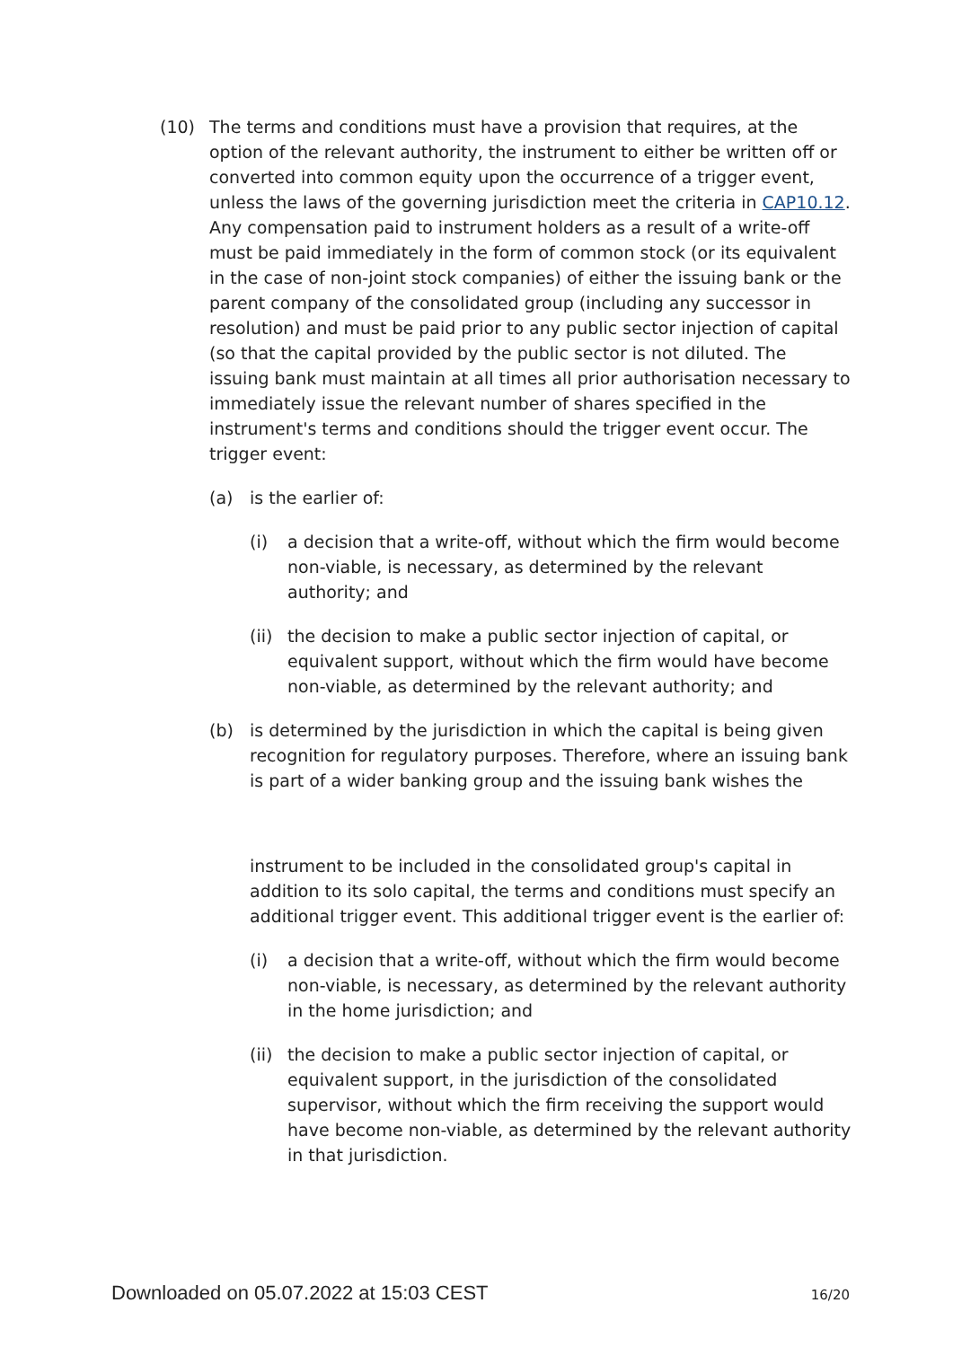(10) The terms and conditions must have a provision that requires, at the option of the relevant authority, the instrument to either be written off or converted into common equity upon the occurrence of a trigger event, unless the laws of the governing jurisdiction meet the criteria in CAP10.12. Any compensation paid to instrument holders as a result of a write-off must be paid immediately in the form of common stock (or its equivalent in the case of non-joint stock companies) of either the issuing bank or the parent company of the consolidated group (including any successor in resolution) and must be paid prior to any public sector injection of capital (so that the capital provided by the public sector is not diluted. The issuing bank must maintain at all times all prior authorisation necessary to immediately issue the relevant number of shares specified in the instrument's terms and conditions should the trigger event occur. The trigger event:
(a) is the earlier of:
(i) a decision that a write-off, without which the firm would become non-viable, is necessary, as determined by the relevant authority; and
(ii)
the decision to make a public sector injection of capital, or equivalent support, without which the firm would have become non-viable, as determined by the relevant authority; and
(b) is determined by the jurisdiction in which the capital is being given recognition for regulatory purposes. Therefore, where an issuing bank is part of a wider banking group and the issuing bank wishes the
instrument to be included in the consolidated group's capital in addition to its solo capital, the terms and conditions must specify an additional trigger event. This additional trigger event is the earlier of:
(i) a decision that a write-off, without which the firm would become non-viable, is necessary, as determined by the relevant authority in the home jurisdiction; and
(ii)
the decision to make a public sector injection of capital, or equivalent support, in the jurisdiction of the consolidated supervisor, without which the firm receiving the support would have become non-viable, as determined by the relevant authority in that jurisdiction.
Downloaded on 05.07.2022 at 15:03 CEST 16/20